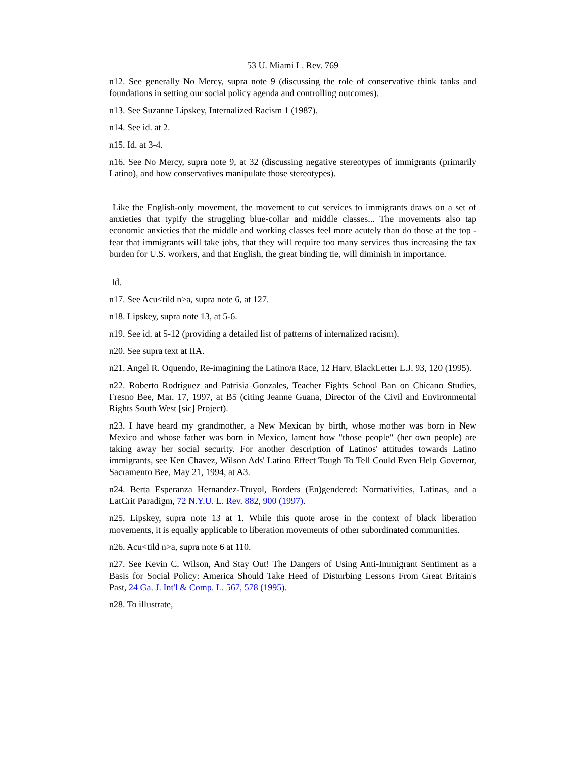53 U. Miami L. Rev. 769
n12. See generally No Mercy, supra note 9 (discussing the role of conservative think tanks and foundations in setting our social policy agenda and controlling outcomes).
n13. See Suzanne Lipskey, Internalized Racism 1 (1987).
n14. See id. at 2.
n15. Id. at 3-4.
n16. See No Mercy, supra note 9, at 32 (discussing negative stereotypes of immigrants (primarily Latino), and how conservatives manipulate those stereotypes).
Like the English-only movement, the movement to cut services to immigrants draws on a set of anxieties that typify the struggling blue-collar and middle classes... The movements also tap economic anxieties that the middle and working classes feel more acutely than do those at the top - fear that immigrants will take jobs, that they will require too many services thus increasing the tax burden for U.S. workers, and that English, the great binding tie, will diminish in importance.
Id.
n17. See Acu<tild n>a, supra note 6, at 127.
n18. Lipskey, supra note 13, at 5-6.
n19. See id. at 5-12 (providing a detailed list of patterns of internalized racism).
n20. See supra text at IIA.
n21. Angel R. Oquendo, Re-imagining the Latino/a Race, 12 Harv. BlackLetter L.J. 93, 120 (1995).
n22. Roberto Rodriguez and Patrisia Gonzales, Teacher Fights School Ban on Chicano Studies, Fresno Bee, Mar. 17, 1997, at B5 (citing Jeanne Guana, Director of the Civil and Environmental Rights South West [sic] Project).
n23. I have heard my grandmother, a New Mexican by birth, whose mother was born in New Mexico and whose father was born in Mexico, lament how "those people" (her own people) are taking away her social security. For another description of Latinos' attitudes towards Latino immigrants, see Ken Chavez, Wilson Ads' Latino Effect Tough To Tell Could Even Help Governor, Sacramento Bee, May 21, 1994, at A3.
n24. Berta Esperanza Hernandez-Truyol, Borders (En)gendered: Normativities, Latinas, and a LatCrit Paradigm, 72 N.Y.U. L. Rev. 882, 900 (1997).
n25. Lipskey, supra note 13 at 1. While this quote arose in the context of black liberation movements, it is equally applicable to liberation movements of other subordinated communities.
n26. Acu<tild n>a, supra note 6 at 110.
n27. See Kevin C. Wilson, And Stay Out! The Dangers of Using Anti-Immigrant Sentiment as a Basis for Social Policy: America Should Take Heed of Disturbing Lessons From Great Britain's Past, 24 Ga. J. Int'l & Comp. L. 567, 578 (1995).
n28. To illustrate,